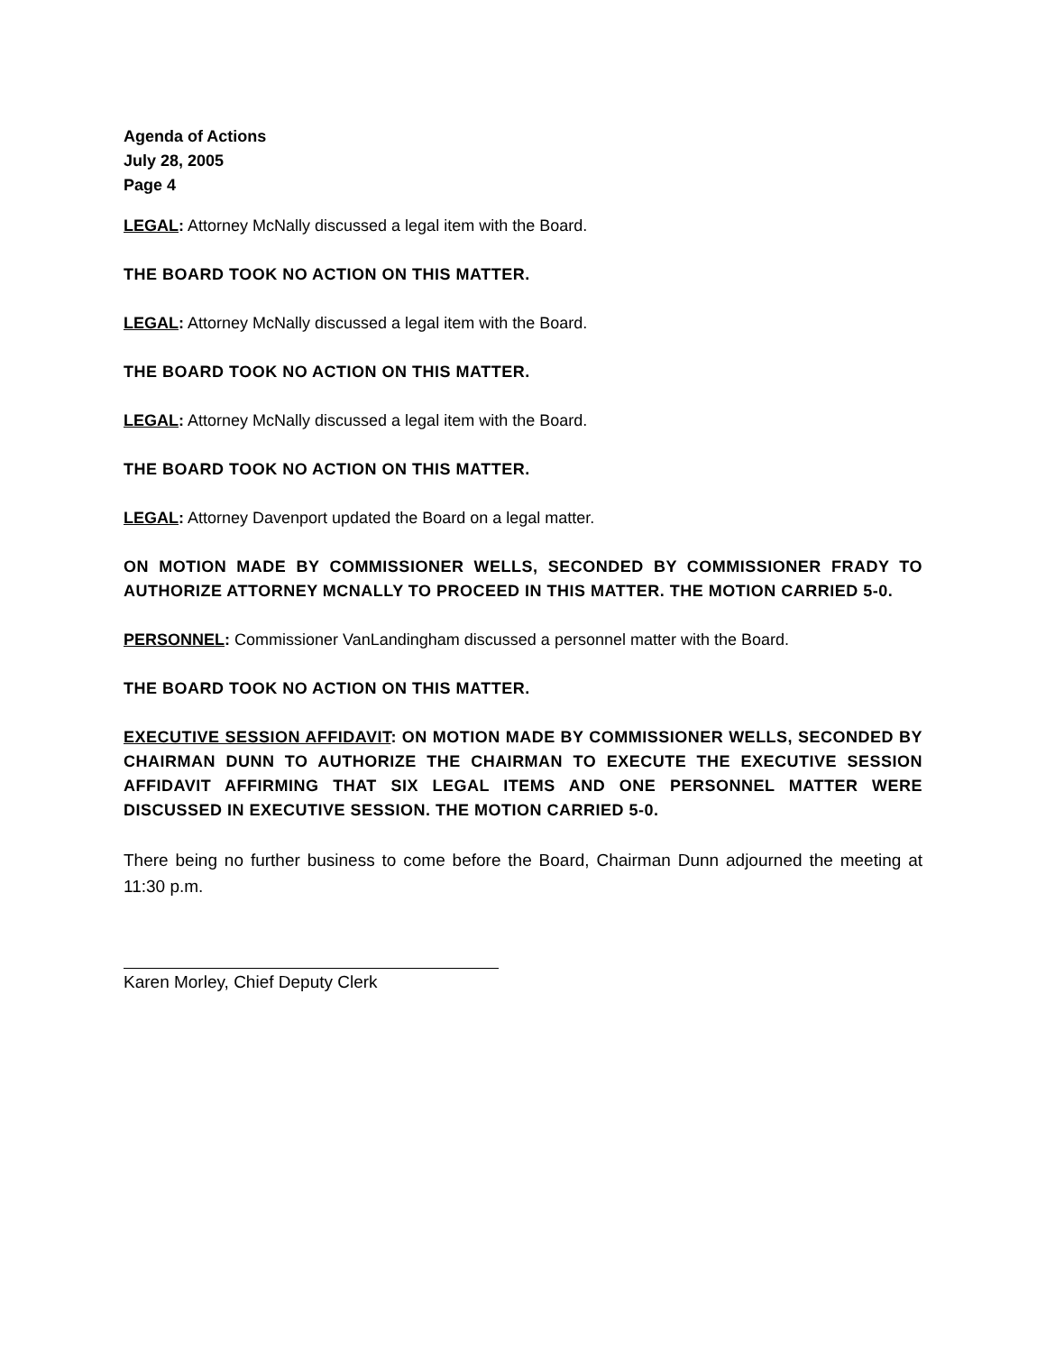Agenda of Actions
July 28, 2005
Page 4
LEGAL: Attorney McNally discussed a legal item with the Board.
THE BOARD TOOK NO ACTION ON THIS MATTER.
LEGAL: Attorney McNally discussed a legal item with the Board.
THE BOARD TOOK NO ACTION ON THIS MATTER.
LEGAL: Attorney McNally discussed a legal item with the Board.
THE BOARD TOOK NO ACTION ON THIS MATTER.
LEGAL: Attorney Davenport updated the Board on a legal matter.
ON MOTION MADE BY COMMISSIONER WELLS, SECONDED BY COMMISSIONER FRADY TO AUTHORIZE ATTORNEY MCNALLY TO PROCEED IN THIS MATTER. THE MOTION CARRIED 5-0.
PERSONNEL: Commissioner VanLandingham discussed a personnel matter with the Board.
THE BOARD TOOK NO ACTION ON THIS MATTER.
EXECUTIVE SESSION AFFIDAVIT: ON MOTION MADE BY COMMISSIONER WELLS, SECONDED BY CHAIRMAN DUNN TO AUTHORIZE THE CHAIRMAN TO EXECUTE THE EXECUTIVE SESSION AFFIDAVIT AFFIRMING THAT SIX LEGAL ITEMS AND ONE PERSONNEL MATTER WERE DISCUSSED IN EXECUTIVE SESSION. THE MOTION CARRIED 5-0.
There being no further business to come before the Board, Chairman Dunn adjourned the meeting at 11:30 p.m.
Karen Morley, Chief Deputy Clerk